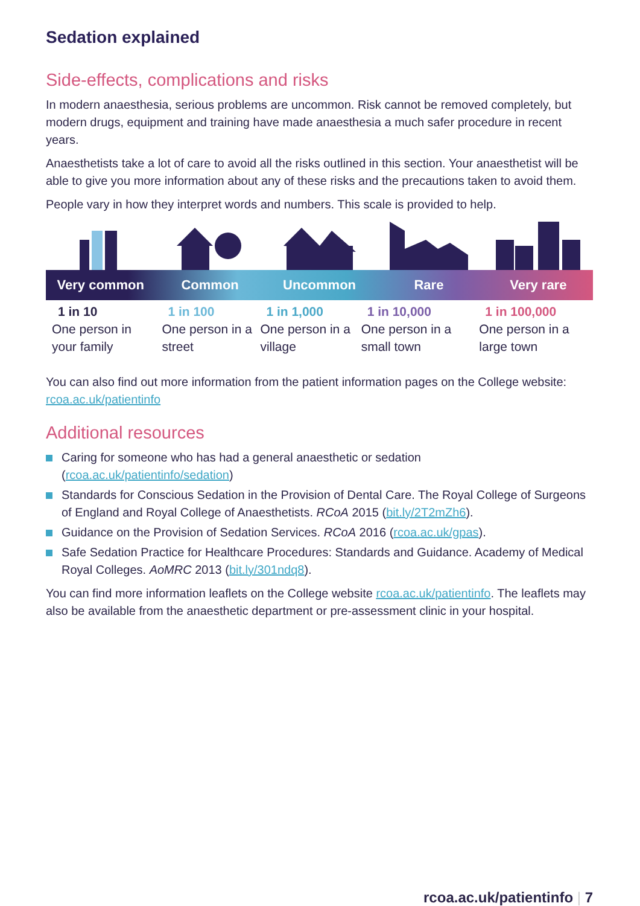Sedation explained
Side-effects, complications and risks
In modern anaesthesia, serious problems are uncommon. Risk cannot be removed completely, but modern drugs, equipment and training have made anaesthesia a much safer procedure in recent years.
Anaesthetists take a lot of care to avoid all the risks outlined in this section. Your anaesthetist will be able to give you more information about any of these risks and the precautions taken to avoid them.
People vary in how they interpret words and numbers. This scale is provided to help.
Very common Common Uncommon Rare Very rare
| 1 in 10 One person in your family | 1 in 100 One person in a street | 1 in 1,000 One person in a village | 1 in 10,000 One person in a small town | 1 in 100,000 One person in a large town |
You can also find out more information from the patient information pages on the College website: rcoa.ac.uk/patientinfo
Additional resources
Caring for someone who has had a general anaesthetic or sedation (rcoa.ac.uk/patientinfo/sedation)
Standards for Conscious Sedation in the Provision of Dental Care. The Royal College of Surgeons of England and Royal College of Anaesthetists. RCoA 2015 (bit.ly/2T2mZh6).
Guidance on the Provision of Sedation Services. RCoA 2016 (rcoa.ac.uk/gpas).
Safe Sedation Practice for Healthcare Procedures: Standards and Guidance. Academy of Medical Royal Colleges. AoMRC 2013 (bit.ly/301ndq8).
You can find more information leaflets on the College website rcoa.ac.uk/patientinfo. The leaflets may also be available from the anaesthetic department or pre-assessment clinic in your hospital.
rcoa.ac.uk/patientinfo | 7